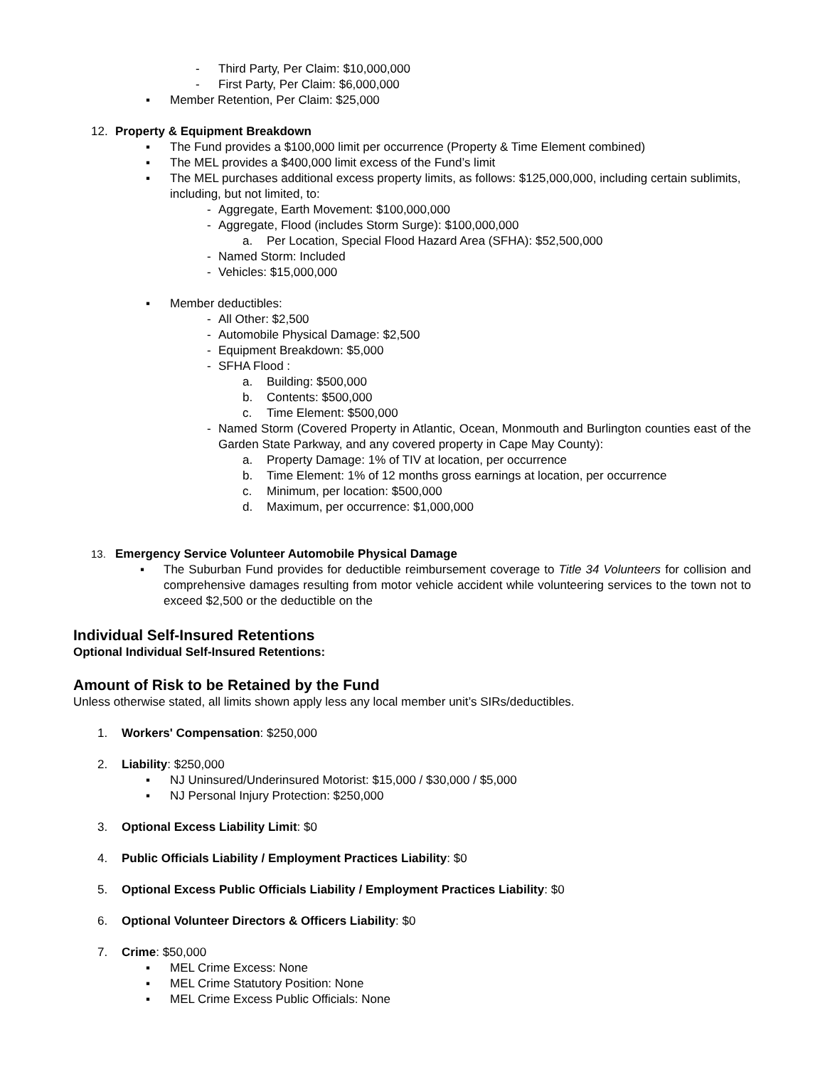- Third Party, Per Claim: $10,000,000
- First Party, Per Claim: $6,000,000
▪ Member Retention, Per Claim: $25,000
12. Property & Equipment Breakdown
▪ The Fund provides a $100,000 limit per occurrence (Property & Time Element combined)
▪ The MEL provides a $400,000 limit excess of the Fund’s limit
▪ The MEL purchases additional excess property limits, as follows: $125,000,000, including certain sublimits, including, but not limited, to:
- Aggregate, Earth Movement: $100,000,000
- Aggregate, Flood (includes Storm Surge): $100,000,000
a. Per Location, Special Flood Hazard Area (SFHA): $52,500,000
- Named Storm: Included
- Vehicles: $15,000,000
▪ Member deductibles:
- All Other: $2,500
- Automobile Physical Damage: $2,500
- Equipment Breakdown: $5,000
- SFHA Flood :
a. Building: $500,000
b. Contents: $500,000
c. Time Element: $500,000
- Named Storm (Covered Property in Atlantic, Ocean, Monmouth and Burlington counties east of the Garden State Parkway, and any covered property in Cape May County):
a. Property Damage: 1% of TIV at location, per occurrence
b. Time Element: 1% of 12 months gross earnings at location, per occurrence
c. Minimum, per location: $500,000
d. Maximum, per occurrence: $1,000,000
13. Emergency Service Volunteer Automobile Physical Damage
▪ The Suburban Fund provides for deductible reimbursement coverage to Title 34 Volunteers for collision and comprehensive damages resulting from motor vehicle accident while volunteering services to the town not to exceed $2,500 or the deductible on the
Individual Self-Insured Retentions
Optional Individual Self-Insured Retentions:
Amount of Risk to be Retained by the Fund
Unless otherwise stated, all limits shown apply less any local member unit’s SIRs/deductibles.
1. Workers' Compensation: $250,000
2. Liability: $250,000
▪ NJ Uninsured/Underinsured Motorist: $15,000 / $30,000 / $5,000
▪ NJ Personal Injury Protection: $250,000
3. Optional Excess Liability Limit: $0
4. Public Officials Liability / Employment Practices Liability: $0
5. Optional Excess Public Officials Liability / Employment Practices Liability: $0
6. Optional Volunteer Directors & Officers Liability: $0
7. Crime: $50,000
▪ MEL Crime Excess: None
▪ MEL Crime Statutory Position: None
▪ MEL Crime Excess Public Officials: None